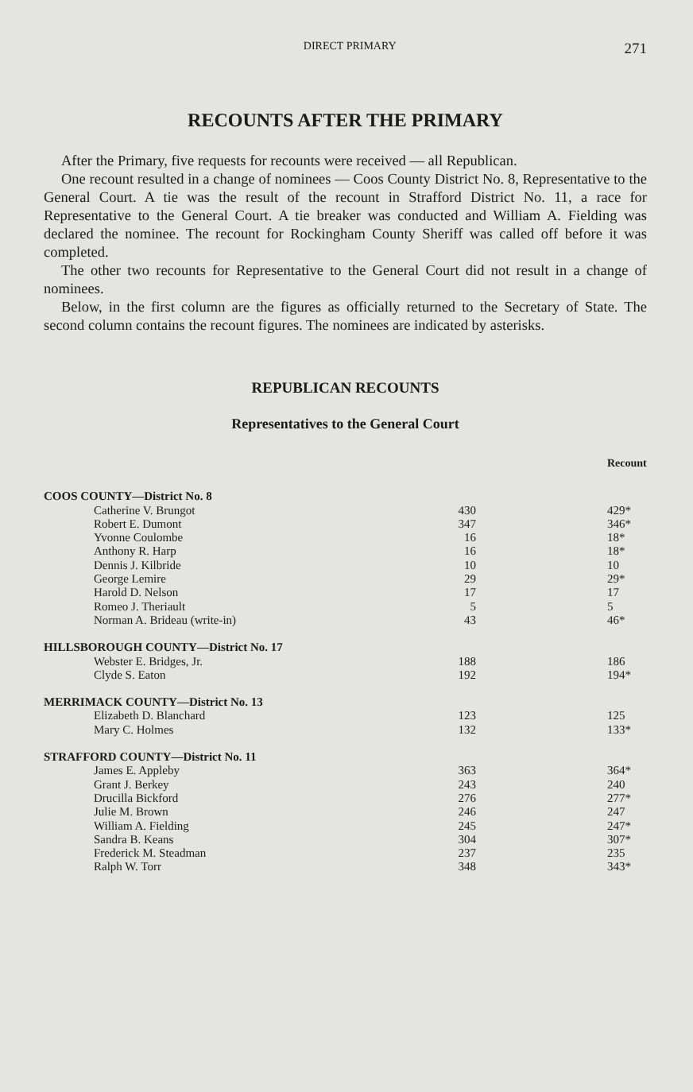DIRECT PRIMARY 271
RECOUNTS AFTER THE PRIMARY
After the Primary, five requests for recounts were received — all Republican.
One recount resulted in a change of nominees — Coos County District No. 8, Representative to the General Court. A tie was the result of the recount in Strafford District No. 11, a race for Representative to the General Court. A tie breaker was conducted and William A. Fielding was declared the nominee. The recount for Rockingham County Sheriff was called off before it was completed.
The other two recounts for Representative to the General Court did not result in a change of nominees.
Below, in the first column are the figures as officially returned to the Secretary of State. The second column contains the recount figures. The nominees are indicated by asterisks.
REPUBLICAN RECOUNTS
Representatives to the General Court
| | | Recount |
| --- | --- | --- |
| COOS COUNTY—District No. 8 | | |
| Catherine V. Brungot | 430 | 429* |
| Robert E. Dumont | 347 | 346* |
| Yvonne Coulombe | 16 | 18* |
| Anthony R. Harp | 16 | 18* |
| Dennis J. Kilbride | 10 | 10 |
| George Lemire | 29 | 29* |
| Harold D. Nelson | 17 | 17 |
| Romeo J. Theriault | 5 | 5 |
| Norman A. Brideau (write-in) | 43 | 46* |
| HILLSBOROUGH COUNTY—District No. 17 | | |
| Webster E. Bridges, Jr. | 188 | 186 |
| Clyde S. Eaton | 192 | 194* |
| MERRIMACK COUNTY—District No. 13 | | |
| Elizabeth D. Blanchard | 123 | 125 |
| Mary C. Holmes | 132 | 133* |
| STRAFFORD COUNTY—District No. 11 | | |
| James E. Appleby | 363 | 364* |
| Grant J. Berkey | 243 | 240 |
| Drucilla Bickford | 276 | 277* |
| Julie M. Brown | 246 | 247 |
| William A. Fielding | 245 | 247* |
| Sandra B. Keans | 304 | 307* |
| Frederick M. Steadman | 237 | 235 |
| Ralph W. Torr | 348 | 343* |